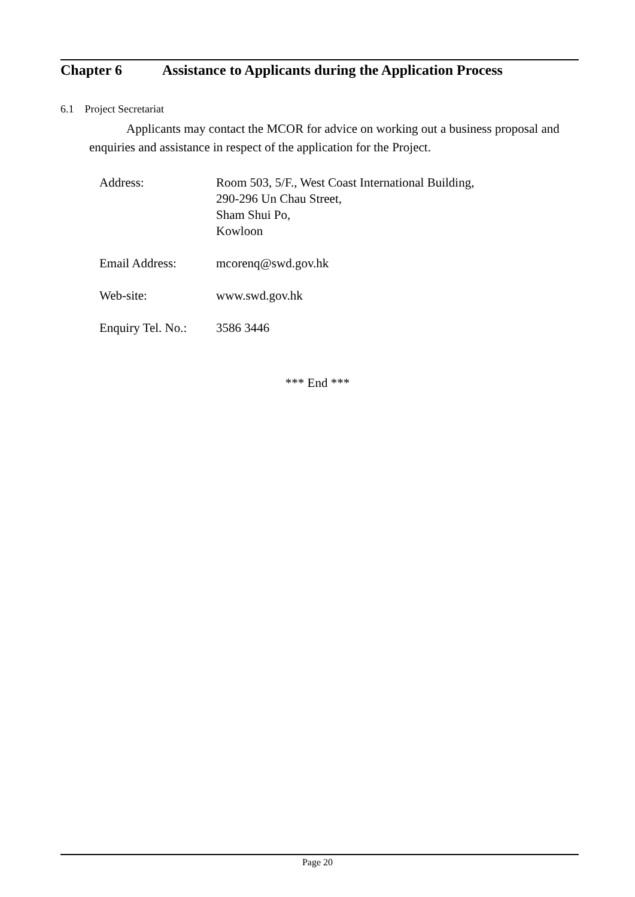Chapter 6 Assistance to Applicants during the Application Process
6.1 Project Secretariat
Applicants may contact the MCOR for advice on working out a business proposal and enquiries and assistance in respect of the application for the Project.
| Address: | Room 503, 5/F., West Coast International Building, 290-296 Un Chau Street, Sham Shui Po, Kowloon |
| Email Address: | mcorenq@swd.gov.hk |
| Web-site: | www.swd.gov.hk |
| Enquiry Tel. No.: | 3586 3446 |
*** End ***
Page 20